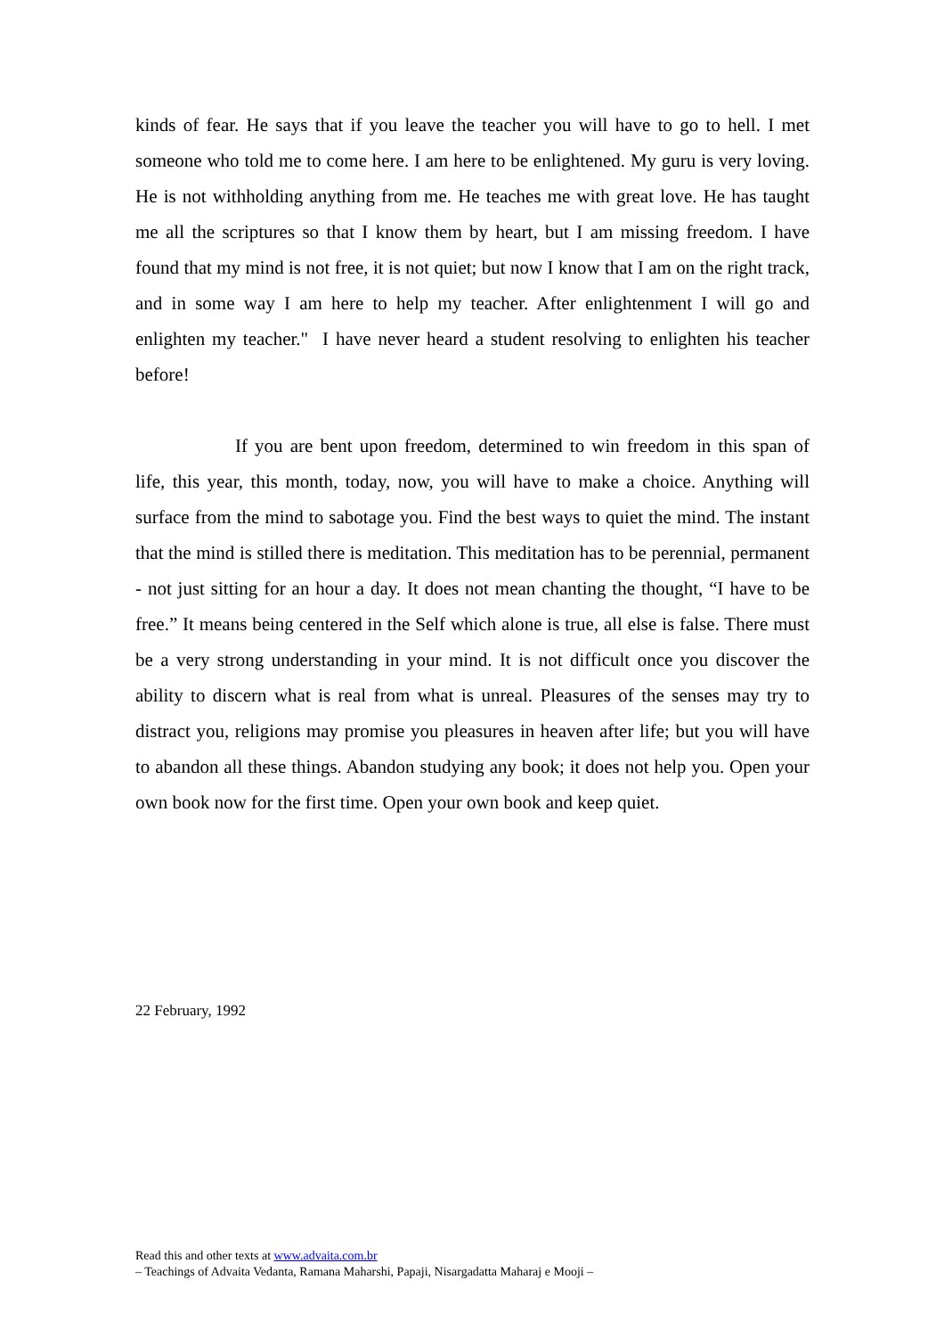kinds of fear. He says that if you leave the teacher you will have to go to hell. I met someone who told me to come here. I am here to be enlightened. My guru is very loving. He is not withholding anything from me. He teaches me with great love. He has taught me all the scriptures so that I know them by heart, but I am missing freedom. I have found that my mind is not free, it is not quiet; but now I know that I am on the right track, and in some way I am here to help my teacher. After enlightenment I will go and enlighten my teacher." I have never heard a student resolving to enlighten his teacher before!
If you are bent upon freedom, determined to win freedom in this span of life, this year, this month, today, now, you will have to make a choice. Anything will surface from the mind to sabotage you. Find the best ways to quiet the mind. The instant that the mind is stilled there is meditation. This meditation has to be perennial, permanent - not just sitting for an hour a day. It does not mean chanting the thought, “I have to be free.” It means being centered in the Self which alone is true, all else is false. There must be a very strong understanding in your mind. It is not difficult once you discover the ability to discern what is real from what is unreal. Pleasures of the senses may try to distract you, religions may promise you pleasures in heaven after life; but you will have to abandon all these things. Abandon studying any book; it does not help you. Open your own book now for the first time. Open your own book and keep quiet.
22 February, 1992
Read this and other texts at www.advaita.com.br
– Teachings of Advaita Vedanta, Ramana Maharshi, Papaji, Nisargadatta Maharaj e Mooji –